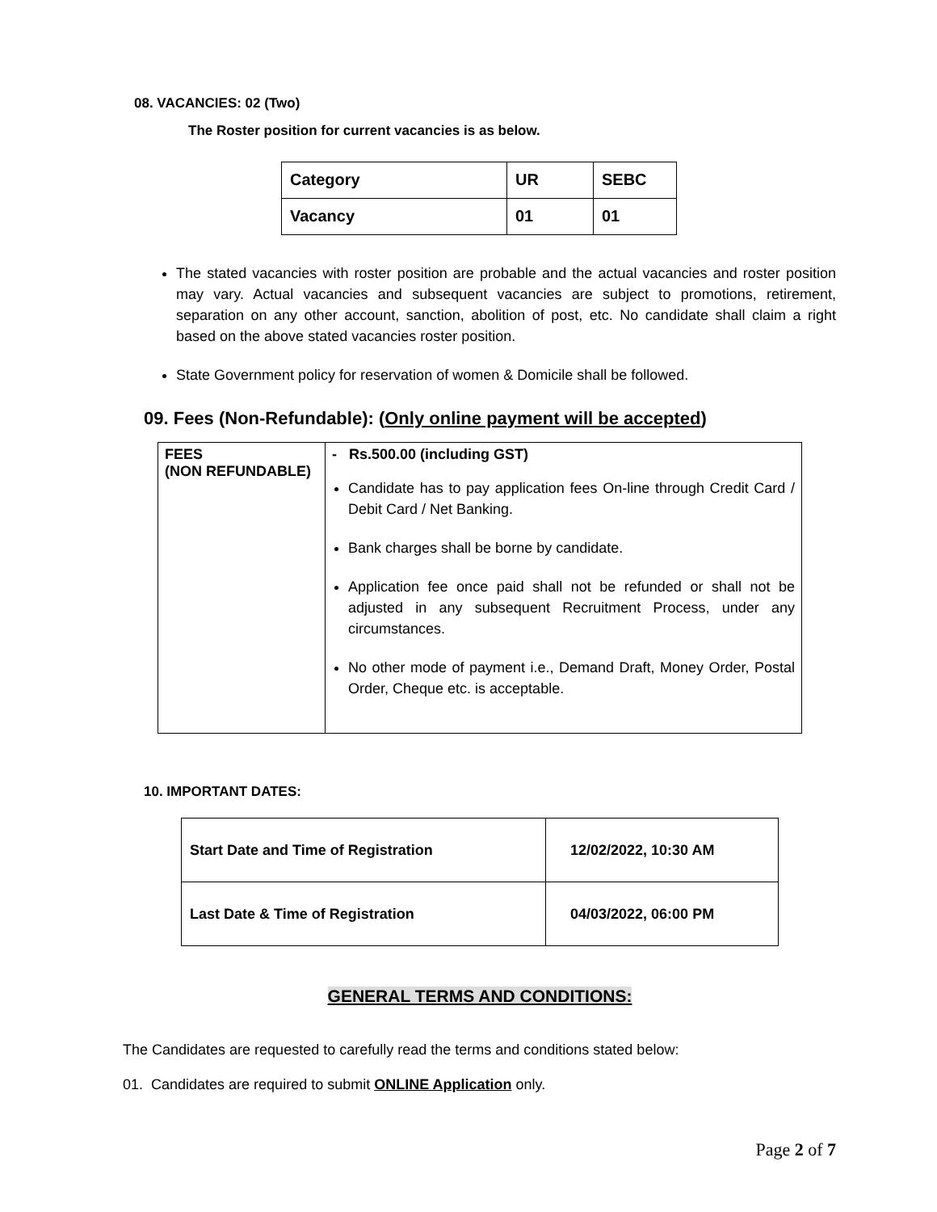08. VACANCIES: 02 (Two)
The Roster position for current vacancies is as below.
| Category | UR | SEBC |
| --- | --- | --- |
| Vacancy | 01 | 01 |
The stated vacancies with roster position are probable and the actual vacancies and roster position may vary. Actual vacancies and subsequent vacancies are subject to promotions, retirement, separation on any other account, sanction, abolition of post, etc. No candidate shall claim a right based on the above stated vacancies roster position.
State Government policy for reservation of women & Domicile shall be followed.
09. Fees (Non-Refundable): (Only online payment will be accepted)
| FEES (NON REFUNDABLE) | - Rs.500.00 (including GST) Candidate has to pay application fees On-line through Credit Card / Debit Card / Net Banking. Bank charges shall be borne by candidate. Application fee once paid shall not be refunded or shall not be adjusted in any subsequent Recruitment Process, under any circumstances. No other mode of payment i.e., Demand Draft, Money Order, Postal Order, Cheque etc. is acceptable. |
10. IMPORTANT DATES:
| Start Date and Time of Registration | 12/02/2022, 10:30 AM |
| Last Date & Time of Registration | 04/03/2022, 06:00 PM |
GENERAL TERMS AND CONDITIONS:
The Candidates are requested to carefully read the terms and conditions stated below:
01. Candidates are required to submit ONLINE Application only.
Page 2 of 7